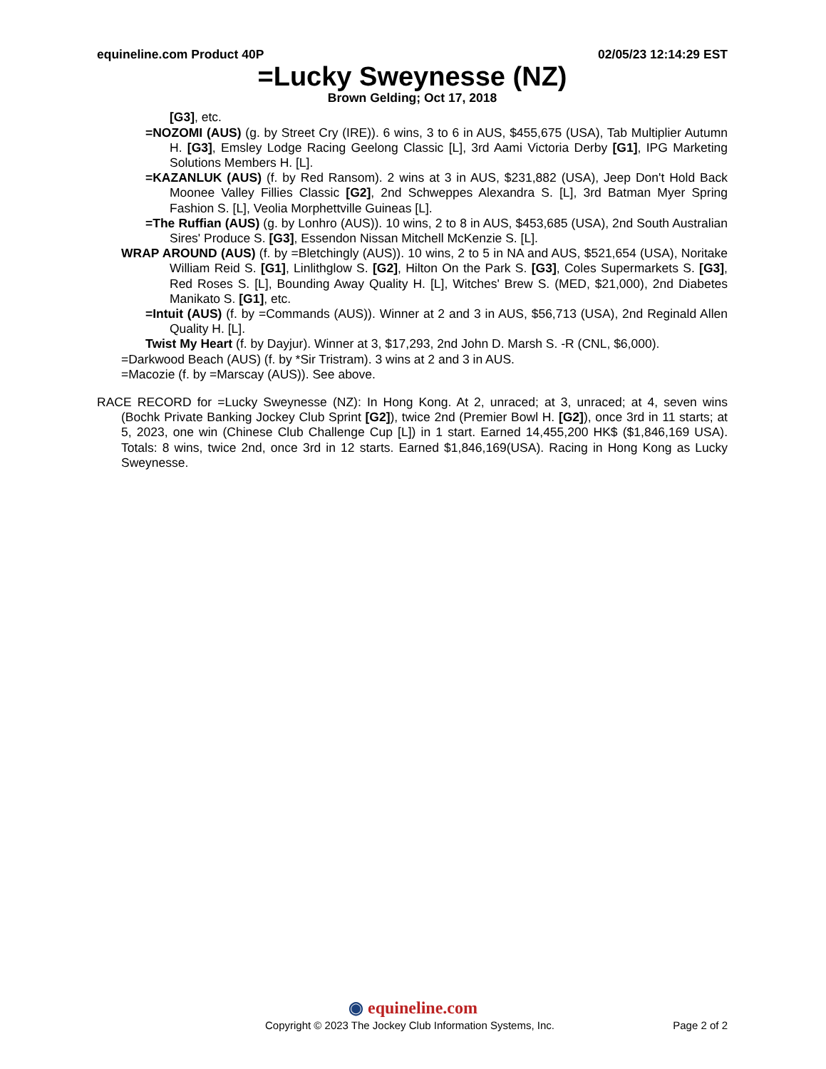equineline.com Product 40P 02/05/23 12:14:29 EST
=Lucky Sweynesse (NZ)
Brown Gelding; Oct 17, 2018
[G3], etc.
=NOZOMI (AUS) (g. by Street Cry (IRE)). 6 wins, 3 to 6 in AUS, $455,675 (USA), Tab Multiplier Autumn H. [G3], Emsley Lodge Racing Geelong Classic [L], 3rd Aami Victoria Derby [G1], IPG Marketing Solutions Members H. [L].
=KAZANLUK (AUS) (f. by Red Ransom). 2 wins at 3 in AUS, $231,882 (USA), Jeep Don't Hold Back Moonee Valley Fillies Classic [G2], 2nd Schweppes Alexandra S. [L], 3rd Batman Myer Spring Fashion S. [L], Veolia Morphettville Guineas [L].
=The Ruffian (AUS) (g. by Lonhro (AUS)). 10 wins, 2 to 8 in AUS, $453,685 (USA), 2nd South Australian Sires' Produce S. [G3], Essendon Nissan Mitchell McKenzie S. [L].
WRAP AROUND (AUS) (f. by =Bletchingly (AUS)). 10 wins, 2 to 5 in NA and AUS, $521,654 (USA), Noritake William Reid S. [G1], Linlithglow S. [G2], Hilton On the Park S. [G3], Coles Supermarkets S. [G3], Red Roses S. [L], Bounding Away Quality H. [L], Witches' Brew S. (MED, $21,000), 2nd Diabetes Manikato S. [G1], etc.
=Intuit (AUS) (f. by =Commands (AUS)). Winner at 2 and 3 in AUS, $56,713 (USA), 2nd Reginald Allen Quality H. [L].
Twist My Heart (f. by Dayjur). Winner at 3, $17,293, 2nd John D. Marsh S. -R (CNL, $6,000).
=Darkwood Beach (AUS) (f. by *Sir Tristram). 3 wins at 2 and 3 in AUS.
=Macozie (f. by =Marscay (AUS)). See above.
RACE RECORD for =Lucky Sweynesse (NZ): In Hong Kong. At 2, unraced; at 3, unraced; at 4, seven wins (Bochk Private Banking Jockey Club Sprint [G2]), twice 2nd (Premier Bowl H. [G2]), once 3rd in 11 starts; at 5, 2023, one win (Chinese Club Challenge Cup [L]) in 1 start. Earned 14,455,200 HK$ ($1,846,169 USA). Totals: 8 wins, twice 2nd, once 3rd in 12 starts. Earned $1,846,169(USA). Racing in Hong Kong as Lucky Sweynesse.
◉ equineline.com
Copyright © 2023 The Jockey Club Information Systems, Inc. Page 2 of 2